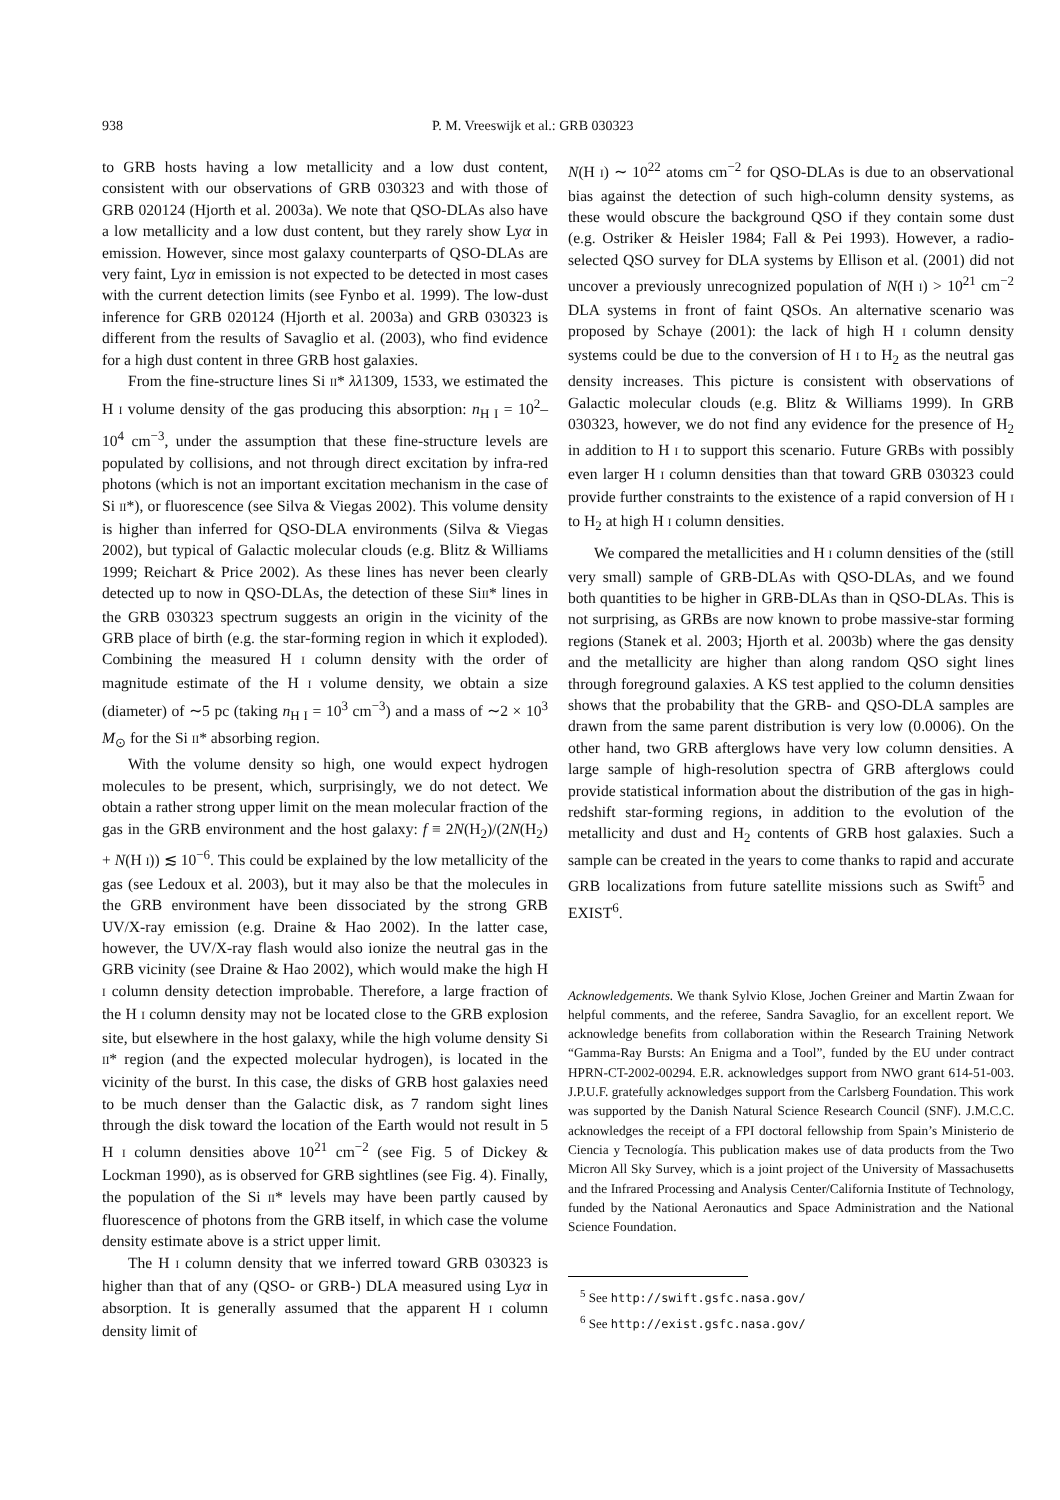938 P. M. Vreeswijk et al.: GRB 030323
to GRB hosts having a low metallicity and a low dust content, consistent with our observations of GRB 030323 and with those of GRB 020124 (Hjorth et al. 2003a). We note that QSO-DLAs also have a low metallicity and a low dust content, but they rarely show Lyα in emission. However, since most galaxy counterparts of QSO-DLAs are very faint, Lyα in emission is not expected to be detected in most cases with the current detection limits (see Fynbo et al. 1999). The low-dust inference for GRB 020124 (Hjorth et al. 2003a) and GRB 030323 is different from the results of Savaglio et al. (2003), who find evidence for a high dust content in three GRB host galaxies.
From the fine-structure lines Si II* λλ1309, 1533, we estimated the H I volume density of the gas producing this absorption: n<sub>H I</sub> = 10<sup>2</sup>–10<sup>4</sup> cm<sup>−3</sup>, under the assumption that these fine-structure levels are populated by collisions, and not through direct excitation by infra-red photons (which is not an important excitation mechanism in the case of Si II*), or fluorescence (see Silva & Viegas 2002). This volume density is higher than inferred for QSO-DLA environments (Silva & Viegas 2002), but typical of Galactic molecular clouds (e.g. Blitz & Williams 1999; Reichart & Price 2002). As these lines has never been clearly detected up to now in QSO-DLAs, the detection of these SiII* lines in the GRB 030323 spectrum suggests an origin in the vicinity of the GRB place of birth (e.g. the star-forming region in which it exploded). Combining the measured H I column density with the order of magnitude estimate of the H I volume density, we obtain a size (diameter) of ∼5 pc (taking n<sub>H I</sub> = 10<sup>3</sup> cm<sup>−3</sup>) and a mass of ∼2 × 10<sup>3</sup> M<sub>⊙</sub> for the Si II* absorbing region.
With the volume density so high, one would expect hydrogen molecules to be present, which, surprisingly, we do not detect. We obtain a rather strong upper limit on the mean molecular fraction of the gas in the GRB environment and the host galaxy: f ≡ 2N(H<sub>2</sub>)/(2N(H<sub>2</sub>) + N(H I)) ≲ 10<sup>−6</sup>. This could be explained by the low metallicity of the gas (see Ledoux et al. 2003), but it may also be that the molecules in the GRB environment have been dissociated by the strong GRB UV/X-ray emission (e.g. Draine & Hao 2002). In the latter case, however, the UV/X-ray flash would also ionize the neutral gas in the GRB vicinity (see Draine & Hao 2002), which would make the high H I column density detection improbable. Therefore, a large fraction of the H I column density may not be located close to the GRB explosion site, but elsewhere in the host galaxy, while the high volume density Si II* region (and the expected molecular hydrogen), is located in the vicinity of the burst. In this case, the disks of GRB host galaxies need to be much denser than the Galactic disk, as 7 random sight lines through the disk toward the location of the Earth would not result in 5 H I column densities above 10<sup>21</sup> cm<sup>−2</sup> (see Fig. 5 of Dickey & Lockman 1990), as is observed for GRB sightlines (see Fig. 4). Finally, the population of the Si II* levels may have been partly caused by fluorescence of photons from the GRB itself, in which case the volume density estimate above is a strict upper limit.
The H I column density that we inferred toward GRB 030323 is higher than that of any (QSO- or GRB-) DLA measured using Lyα in absorption. It is generally assumed that the apparent H I column density limit of
N(H I) ∼ 10<sup>22</sup> atoms cm<sup>−2</sup> for QSO-DLAs is due to an observational bias against the detection of such high-column density systems, as these would obscure the background QSO if they contain some dust (e.g. Ostriker & Heisler 1984; Fall & Pei 1993). However, a radio-selected QSO survey for DLA systems by Ellison et al. (2001) did not uncover a previously unrecognized population of N(H I) > 10<sup>21</sup> cm<sup>−2</sup> DLA systems in front of faint QSOs. An alternative scenario was proposed by Schaye (2001): the lack of high H I column density systems could be due to the conversion of H I to H<sub>2</sub> as the neutral gas density increases. This picture is consistent with observations of Galactic molecular clouds (e.g. Blitz & Williams 1999). In GRB 030323, however, we do not find any evidence for the presence of H<sub>2</sub> in addition to H I to support this scenario. Future GRBs with possibly even larger H I column densities than that toward GRB 030323 could provide further constraints to the existence of a rapid conversion of H I to H<sub>2</sub> at high H I column densities.
We compared the metallicities and H I column densities of the (still very small) sample of GRB-DLAs with QSO-DLAs, and we found both quantities to be higher in GRB-DLAs than in QSO-DLAs. This is not surprising, as GRBs are now known to probe massive-star forming regions (Stanek et al. 2003; Hjorth et al. 2003b) where the gas density and the metallicity are higher than along random QSO sight lines through foreground galaxies. A KS test applied to the column densities shows that the probability that the GRB- and QSO-DLA samples are drawn from the same parent distribution is very low (0.0006). On the other hand, two GRB afterglows have very low column densities. A large sample of high-resolution spectra of GRB afterglows could provide statistical information about the distribution of the gas in high-redshift star-forming regions, in addition to the evolution of the metallicity and dust and H<sub>2</sub> contents of GRB host galaxies. Such a sample can be created in the years to come thanks to rapid and accurate GRB localizations from future satellite missions such as Swift<sup>5</sup> and EXIST<sup>6</sup>.
Acknowledgements. We thank Sylvio Klose, Jochen Greiner and Martin Zwaan for helpful comments, and the referee, Sandra Savaglio, for an excellent report. We acknowledge benefits from collaboration within the Research Training Network “Gamma-Ray Bursts: An Enigma and a Tool”, funded by the EU under contract HPRN-CT-2002-00294. E.R. acknowledges support from NWO grant 614-51-003. J.P.U.F. gratefully acknowledges support from the Carlsberg Foundation. This work was supported by the Danish Natural Science Research Council (SNF). J.M.C.C. acknowledges the receipt of a FPI doctoral fellowship from Spain’s Ministerio de Ciencia y Tecnología. This publication makes use of data products from the Two Micron All Sky Survey, which is a joint project of the University of Massachusetts and the Infrared Processing and Analysis Center/California Institute of Technology, funded by the National Aeronautics and Space Administration and the National Science Foundation.
<sup>5</sup> See http://swift.gsfc.nasa.gov/
<sup>6</sup> See http://exist.gsfc.nasa.gov/